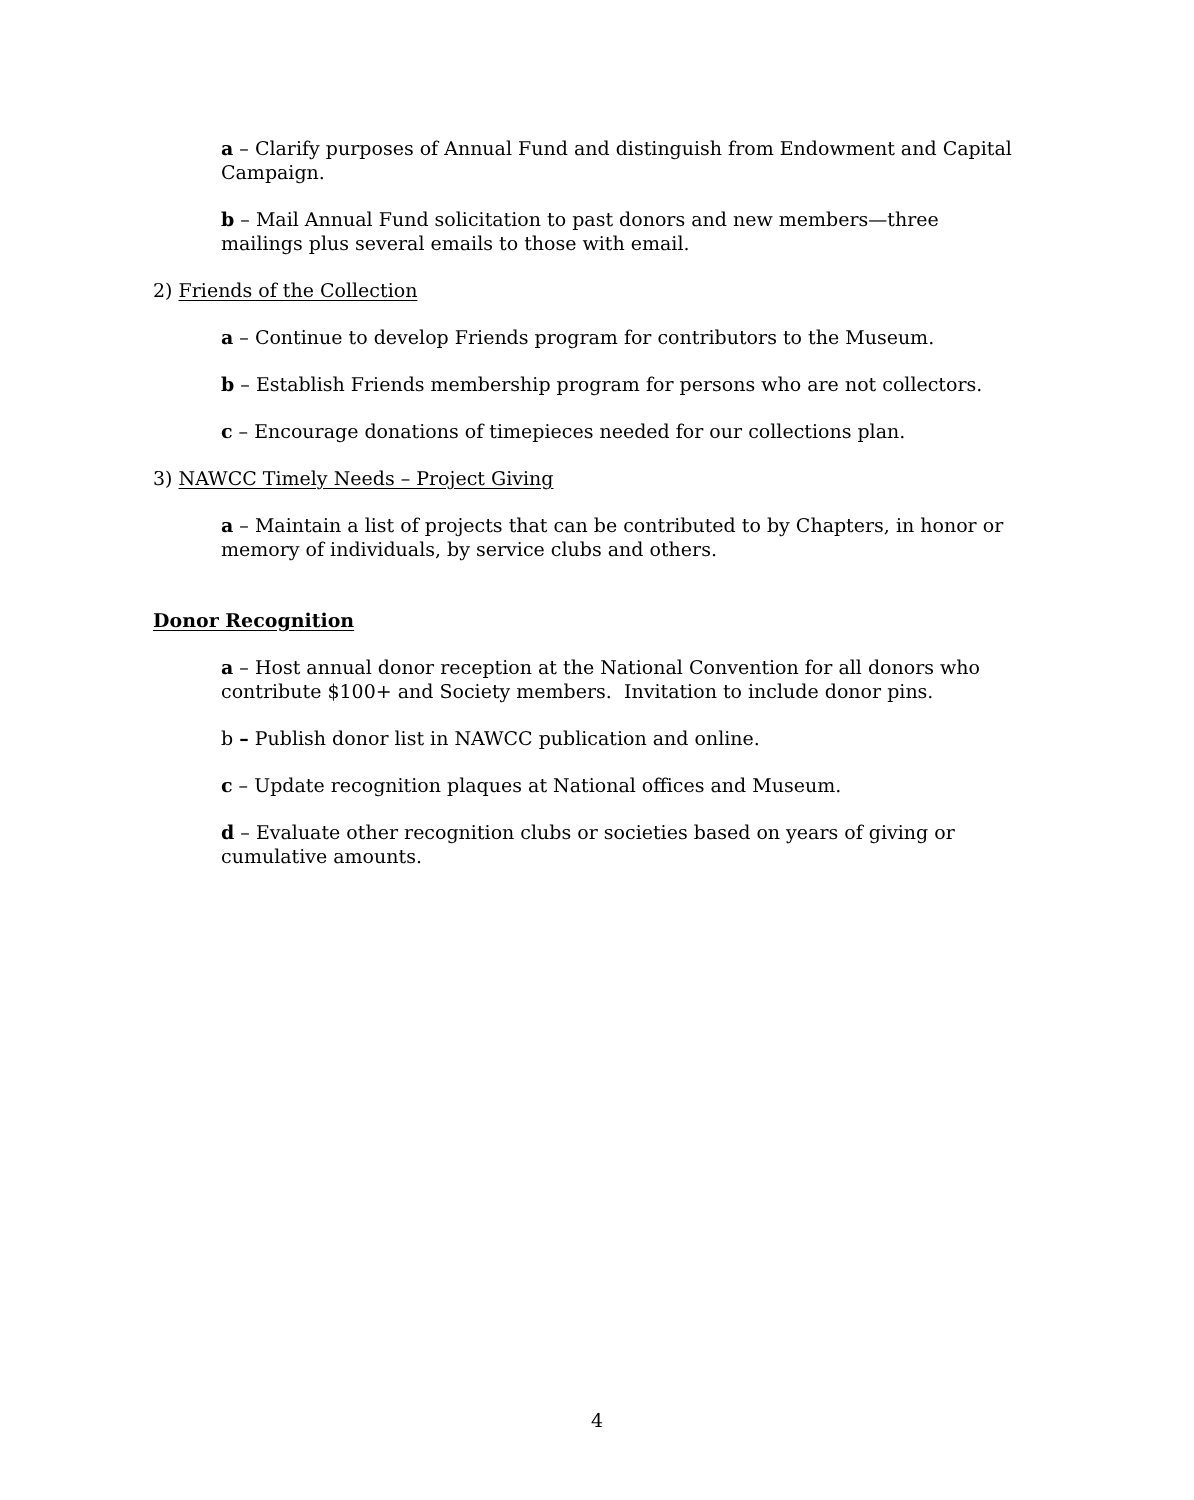a – Clarify purposes of Annual Fund and distinguish from Endowment and Capital Campaign.
b – Mail Annual Fund solicitation to past donors and new members—three mailings plus several emails to those with email.
2) Friends of the Collection
a – Continue to develop Friends program for contributors to the Museum.
b – Establish Friends membership program for persons who are not collectors.
c – Encourage donations of timepieces needed for our collections plan.
3) NAWCC Timely Needs – Project Giving
a – Maintain a list of projects that can be contributed to by Chapters, in honor or memory of individuals, by service clubs and others.
Donor Recognition
a – Host annual donor reception at the National Convention for all donors who contribute $100+ and Society members. Invitation to include donor pins.
b – Publish donor list in NAWCC publication and online.
c – Update recognition plaques at National offices and Museum.
d – Evaluate other recognition clubs or societies based on years of giving or cumulative amounts.
4